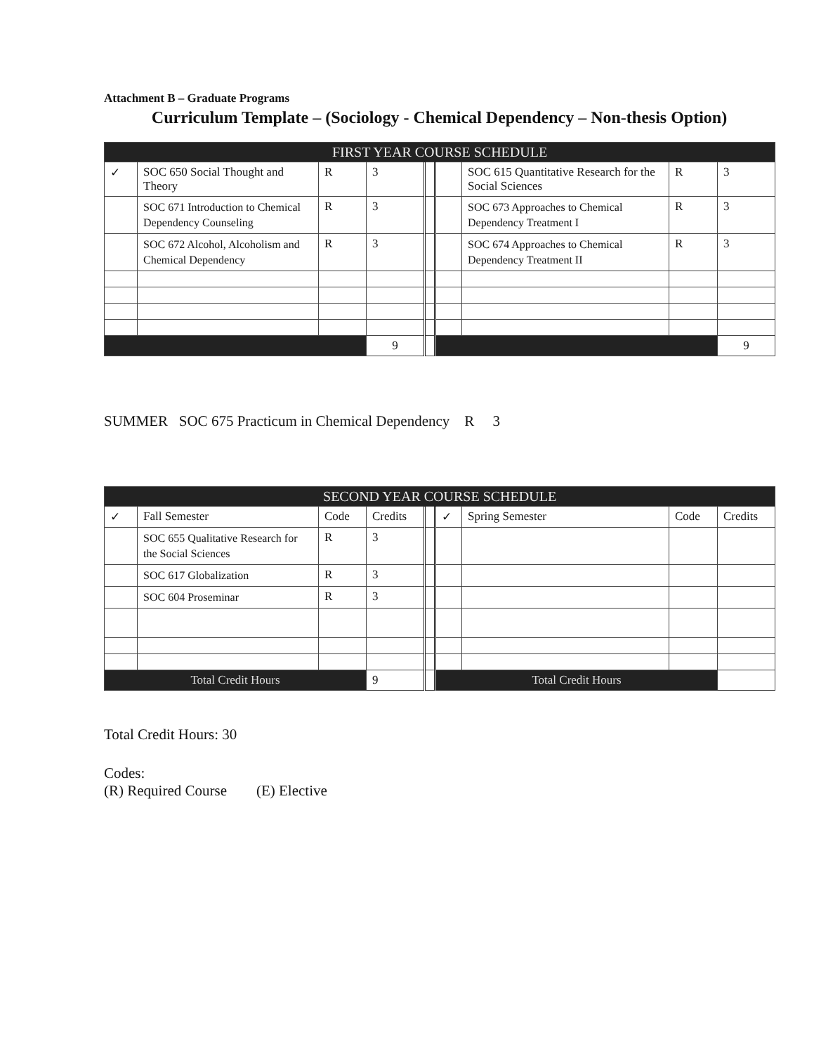Attachment B – Graduate Programs
Curriculum Template – (Sociology - Chemical Dependency – Non-thesis Option)
| FIRST YEAR COURSE SCHEDULE | | | | | | | | |
| --- | --- | --- | --- | --- | --- | --- | --- | --- |
| ✓ | SOC 650 Social Thought and Theory | R | 3 | | | SOC 615 Quantitative Research for the Social Sciences | R | 3 |
| | SOC 671 Introduction to Chemical Dependency Counseling | R | 3 | | | SOC 673 Approaches to Chemical Dependency Treatment I | R | 3 |
| | SOC 672 Alcohol, Alcoholism and Chemical Dependency | R | 3 | | | SOC 674 Approaches to Chemical Dependency Treatment II | R | 3 |
| | | | 9 | | | | | 9 |
SUMMER SOC 675 Practicum in Chemical Dependency R 3
| SECOND YEAR COURSE SCHEDULE | | | | | | | | |
| --- | --- | --- | --- | --- | --- | --- | --- | --- |
| ✓ | Fall Semester | Code | Credits | | ✓ | Spring Semester | Code | Credits |
| | SOC 655 Qualitative Research for the Social Sciences | R | 3 | | | | | |
| | SOC 617 Globalization | R | 3 | | | | | |
| | SOC 604 Proseminar | R | 3 | | | | | |
| Total Credit Hours | | | 9 | | Total Credit Hours | | | |
Total Credit Hours: 30
Codes:
(R) Required Course (E) Elective